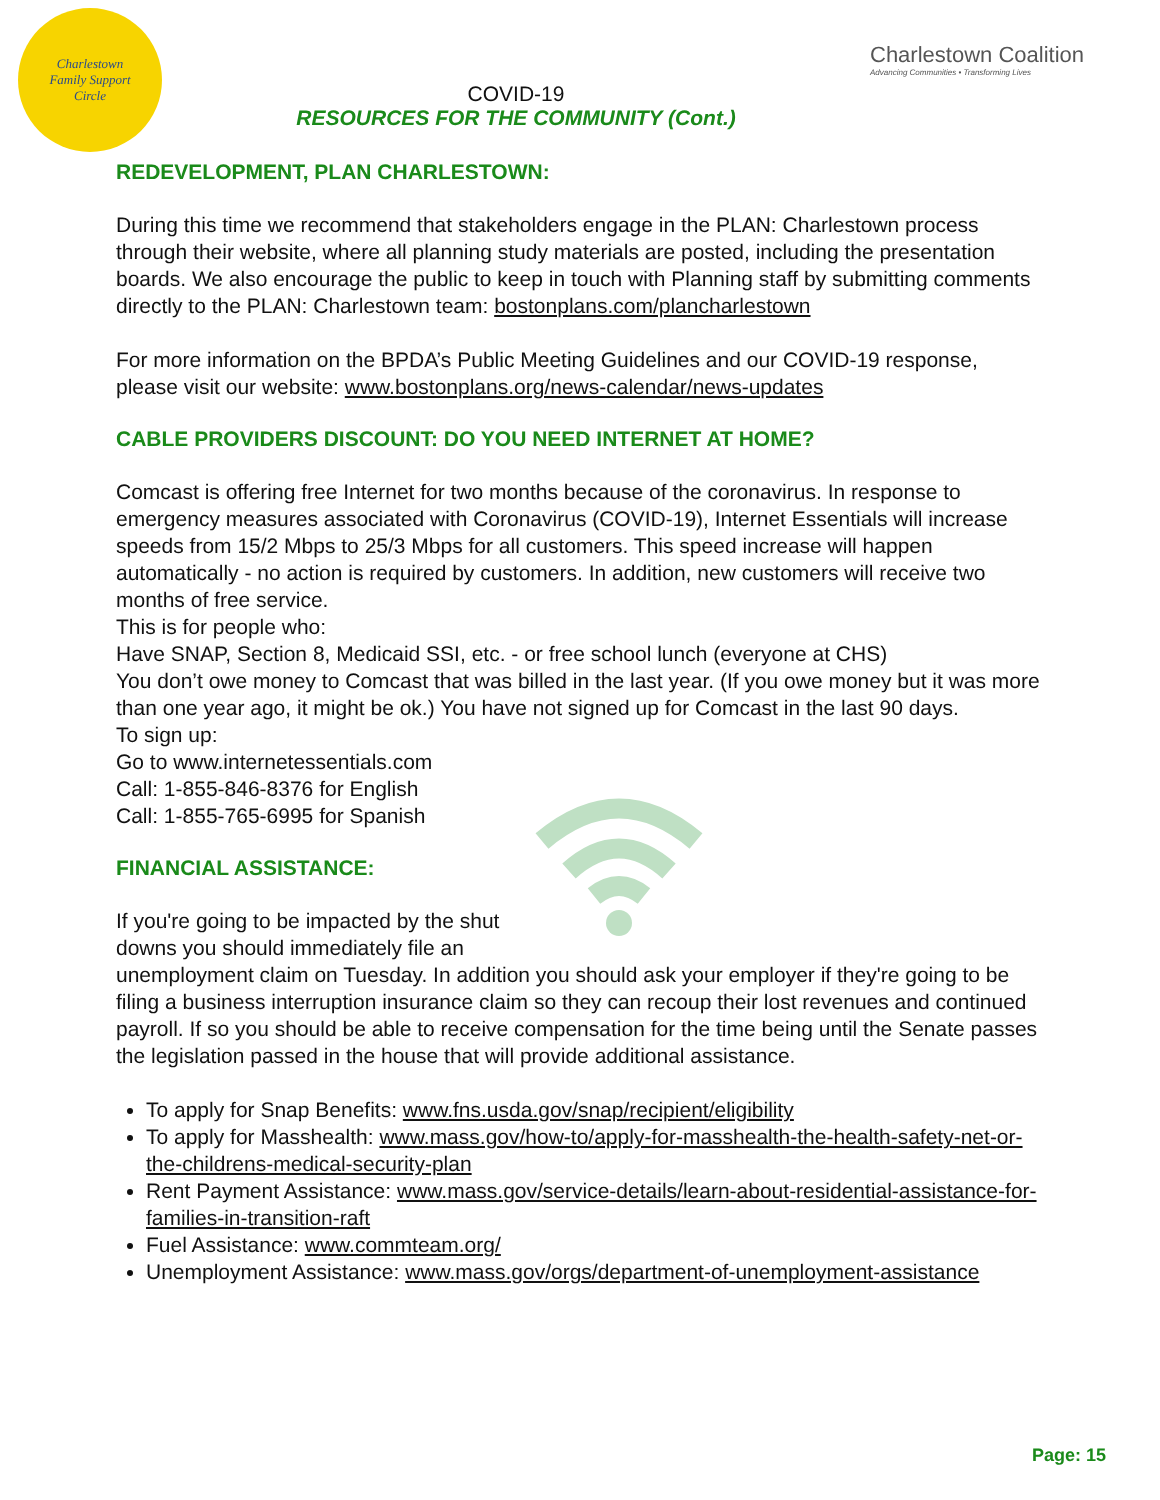Charlestown
Family Support
Circle
COVID-19
RESOURCES FOR THE COMMUNITY (Cont.)
Charlestown Coalition
Advancing Communities • Transforming Lives
REDEVELOPMENT, PLAN CHARLESTOWN:
During this time we recommend that stakeholders engage in the PLAN: Charlestown process through their website, where all planning study materials are posted, including the presentation boards. We also encourage the public to keep in touch with Planning staff by submitting comments directly to the PLAN: Charlestown team: bostonplans.com/plancharlestown
For more information on the BPDA’s Public Meeting Guidelines and our COVID-19 response, please visit our website: www.bostonplans.org/news-calendar/news-updates
CABLE PROVIDERS DISCOUNT: DO YOU NEED INTERNET AT HOME?
Comcast is offering free Internet for two months because of the coronavirus. In response to emergency measures associated with Coronavirus (COVID-19), Internet Essentials will increase speeds from 15/2 Mbps to 25/3 Mbps for all customers. This speed increase will happen automatically - no action is required by customers. In addition, new customers will receive two months of free service.
This is for people who:
Have SNAP, Section 8, Medicaid SSI, etc. - or free school lunch (everyone at CHS)
You don’t owe money to Comcast that was billed in the last year. (If you owe money but it was more than one year ago, it might be ok.) You have not signed up for Comcast in the last 90 days.
To sign up:
Go to www.internetessentials.com
Call: 1-855-846-8376 for English
Call: 1-855-765-6995 for Spanish
FINANCIAL ASSISTANCE:
If you're going to be impacted by the shut downs you should immediately file an unemployment claim on Tuesday. In addition you should ask your employer if they're going to be filing a business interruption insurance claim so they can recoup their lost revenues and continued payroll. If so you should be able to receive compensation for the time being until the Senate passes the legislation passed in the house that will provide additional assistance.
To apply for Snap Benefits: www.fns.usda.gov/snap/recipient/eligibility
To apply for Masshealth: www.mass.gov/how-to/apply-for-masshealth-the-health-safety-net-or-the-childrens-medical-security-plan
Rent Payment Assistance: www.mass.gov/service-details/learn-about-residential-assistance-for-families-in-transition-raft
Fuel Assistance: www.commteam.org/
Unemployment Assistance: www.mass.gov/orgs/department-of-unemployment-assistance
Page: 15